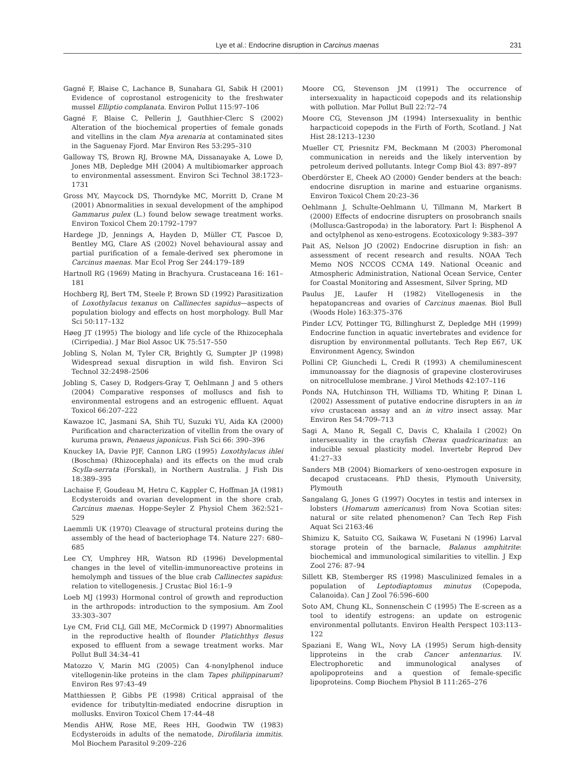Lye et al.: Endocrine disruption in Carcinus maenas 231
Gagné F, Blaise C, Lachance B, Sunahara GI, Sabik H (2001) Evidence of coprostanol estrogenicity to the freshwater mussel Elliptio complanata. Environ Pollut 115:97–106
Gagné F, Blaise C, Pellerin J, Gauthhier-Clerc S (2002) Alteration of the biochemical properties of female gonads and vitellins in the clam Mya arenaria at contaminated sites in the Saguenay Fjord. Mar Environ Res 53:295–310
Galloway TS, Brown RJ, Browne MA, Dissanayake A, Lowe D, Jones MB, Depledge MH (2004) A multibiomarker approach to environmental assessment. Environ Sci Technol 38:1723–1731
Gross MY, Maycock DS, Thorndyke MC, Morritt D, Crane M (2001) Abnormalities in sexual development of the amphipod Gammarus pulex (L.) found below sewage treatment works. Environ Toxicol Chem 20:1792–1797
Hardege JD, Jennings A, Hayden D, Müller CT, Pascoe D, Bentley MG, Clare AS (2002) Novel behavioural assay and partial purification of a female-derived sex pheromone in Carcinus maenas. Mar Ecol Prog Ser 244:179–189
Hartnoll RG (1969) Mating in Brachyura. Crustaceana 16: 161–181
Hochberg RJ, Bert TM, Steele P, Brown SD (1992) Parasitization of Loxothylacus texanus on Callinectes sapidus—aspects of population biology and effects on host morphology. Bull Mar Sci 50:117–132
Høeg JT (1995) The biology and life cycle of the Rhizocephala (Cirripedia). J Mar Biol Assoc UK 75:517–550
Jobling S, Nolan M, Tyler CR, Brightly G, Sumpter JP (1998) Widespread sexual disruption in wild fish. Environ Sci Technol 32:2498–2506
Jobling S, Casey D, Rodgers-Gray T, Oehlmann J and 5 others (2004) Comparative responses of molluscs and fish to environmental estrogens and an estrogenic effluent. Aquat Toxicol 66:207–222
Kawazoe IC, Jasmani SA, Shih TU, Suzuki YU, Aida KA (2000) Purification and characterization of vitellin from the ovary of kuruma prawn, Penaeus japonicus. Fish Sci 66: 390–396
Knuckey IA, Davie PJF, Cannon LRG (1995) Loxothylacus ihlei (Boschma) (Rhizocephala) and its effects on the mud crab Scylla-serrata (Forskal), in Northern Australia. J Fish Dis 18:389–395
Lachaise F, Goudeau M, Hetru C, Kappler C, Hoffman JA (1981) Ecdysteroids and ovarian development in the shore crab, Carcinus maenas. Hoppe-Seyler Z Physiol Chem 362:521–529
Laemmli UK (1970) Cleavage of structural proteins during the assembly of the head of bacteriophage T4. Nature 227: 680–685
Lee CY, Umphrey HR, Watson RD (1996) Developmental changes in the level of vitellin-immunoreactive proteins in hemolymph and tissues of the blue crab Callinectes sapidus: relation to vitellogenesis. J Crustac Biol 16:1–9
Loeb MJ (1993) Hormonal control of growth and reproduction in the arthropods: introduction to the symposium. Am Zool 33:303–307
Lye CM, Frid CLJ, Gill ME, McCormick D (1997) Abnormalities in the reproductive health of flounder Platichthys flesus exposed to effluent from a sewage treatment works. Mar Pollut Bull 34:34–41
Matozzo V, Marin MG (2005) Can 4-nonylphenol induce vitellogenin-like proteins in the clam Tapes philippinarum? Environ Res 97:43–49
Matthiessen P, Gibbs PE (1998) Critical appraisal of the evidence for tributyltin-mediated endocrine disruption in mollusks. Environ Toxicol Chem 17:44–48
Mendis AHW, Rose ME, Rees HH, Goodwin TW (1983) Ecdysteroids in adults of the nematode, Dirofilaria immitis. Mol Biochem Parasitol 9:209–226
Moore CG, Stevenson JM (1991) The occurrence of intersexuality in hapacticoid copepods and its relationship with pollution. Mar Pollut Bull 22:72–74
Moore CG, Stevenson JM (1994) Intersexuality in benthic harpacticoid copepods in the Firth of Forth, Scotland. J Nat Hist 28:1213–1230
Mueller CT, Priesnitz FM, Beckmann M (2003) Pheromonal communication in nereids and the likely intervention by petroleum derived pollutants. Integr Comp Biol 43: 897–897
Oberdörster E, Cheek AO (2000) Gender benders at the beach: endocrine disruption in marine and estuarine organisms. Environ Toxicol Chem 20:23–36
Oehlmann J, Schulte-Oehlmann U, Tillmann M, Markert B (2000) Effects of endocrine disrupters on prosobranch snails (Mollusca:Gastropoda) in the laboratory. Part I: Bisphenol A and octylphenol as xeno-estrogens. Ecotoxicology 9:383–397
Pait AS, Nelson JO (2002) Endocrine disruption in fish: an assessment of recent research and results. NOAA Tech Memo NOS NCCOS CCMA 149. National Oceanic and Atmospheric Administration, National Ocean Service, Center for Coastal Monitoring and Assesment, Silver Spring, MD
Paulus JE, Laufer H (1982) Vitellogenesis in the hepatopancreas and ovaries of Carcinus maenas. Biol Bull (Woods Hole) 163:375–376
Pinder LCV, Pottinger TG, Billinghurst Z, Depledge MH (1999) Endocrine function in aquatic invertebrates and evidence for disruption by environmental pollutants. Tech Rep E67, UK Environment Agency, Swindon
Pollini CP, Giunchedi L, Credi R (1993) A chemiluminescent immunoassay for the diagnosis of grapevine closteroviruses on nitrocellulose membrane. J Virol Methods 42:107–116
Ponds NA, Hutchinson TH, Williams TD, Whiting P, Dinan L (2002) Assessment of putative endocrine disrupters in an in vivo crustacean assay and an in vitro insect assay. Mar Environ Res 54:709–713
Sagi A, Mano R, Segall C, Davis C, Khalaila I (2002) On intersexuality in the crayfish Cherax quadricarinatus: an inducible sexual plasticity model. Invertebr Reprod Dev 41:27–33
Sanders MB (2004) Biomarkers of xeno-oestrogen exposure in decapod crustaceans. PhD thesis, Plymouth University, Plymouth
Sangalang G, Jones G (1997) Oocytes in testis and intersex in lobsters (Homarum americanus) from Nova Scotian sites: natural or site related phenomenon? Can Tech Rep Fish Aquat Sci 2163:46
Shimizu K, Satuito CG, Saikawa W, Fusetani N (1996) Larval storage protein of the barnacle, Balanus amphitrite: biochemical and immunological similarities to vitellin. J Exp Zool 276: 87–94
Sillett KB, Stemberger RS (1998) Masculinized females in a population of Leptodiaptomus minutus (Copepoda, Calanoida). Can J Zool 76:596–600
Soto AM, Chung KL, Sonnenschein C (1995) The E-screen as a tool to identify estrogens: an update on estrogenic environmental pollutants. Environ Health Perspect 103:113–122
Spaziani E, Wang WL, Novy LA (1995) Serum high-density lipproteins in the crab Cancer antennarius. IV. Electrophoretic and immunological analyses of apolipoproteins and a question of female-specific lipoproteins. Comp Biochem Physiol B 111:265–276